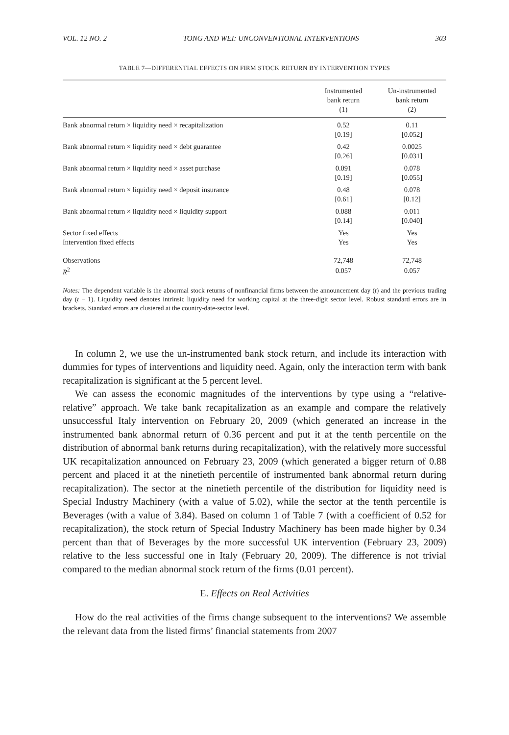VOL. 12 NO. 2 TONG AND WEI: UNCONVENTIONAL INTERVENTIONS 303
TABLE 7—DIFFERENTIAL EFFECTS ON FIRM STOCK RETURN BY INTERVENTION TYPES
| | Instrumented bank return (1) | Un-instrumented bank return (2) |
| --- | --- | --- |
| Bank abnormal return × liquidity need × recapitalization | 0.52 | 0.11 |
| | [0.19] | [0.052] |
| Bank abnormal return × liquidity need × debt guarantee | 0.42 | 0.0025 |
| | [0.26] | [0.031] |
| Bank abnormal return × liquidity need × asset purchase | 0.091 | 0.078 |
| | [0.19] | [0.055] |
| Bank abnormal return × liquidity need × deposit insurance | 0.48 | 0.078 |
| | [0.61] | [0.12] |
| Bank abnormal return × liquidity need × liquidity support | 0.088 | 0.011 |
| | [0.14] | [0.040] |
| Sector fixed effects | Yes | Yes |
| Intervention fixed effects | Yes | Yes |
| Observations | 72,748 | 72,748 |
| R<sup>2</sup> | 0.057 | 0.057 |
Notes: The dependent variable is the abnormal stock returns of nonfinancial firms between the announcement day (t) and the previous trading day (t − 1). Liquidity need denotes intrinsic liquidity need for working capital at the three-digit sector level. Robust standard errors are in brackets. Standard errors are clustered at the country-date-sector level.
In column 2, we use the un-instrumented bank stock return, and include its interaction with dummies for types of interventions and liquidity need. Again, only the interaction term with bank recapitalization is significant at the 5 percent level.
We can assess the economic magnitudes of the interventions by type using a “relative-relative” approach. We take bank recapitalization as an example and compare the relatively unsuccessful Italy intervention on February 20, 2009 (which generated an increase in the instrumented bank abnormal return of 0.36 percent and put it at the tenth percentile on the distribution of abnormal bank returns during recapitalization), with the relatively more successful UK recapitalization announced on February 23, 2009 (which generated a bigger return of 0.88 percent and placed it at the ninetieth percentile of instrumented bank abnormal return during recapitalization). The sector at the ninetieth percentile of the distribution for liquidity need is Special Industry Machinery (with a value of 5.02), while the sector at the tenth percentile is Beverages (with a value of 3.84). Based on column 1 of Table 7 (with a coefficient of 0.52 for recapitalization), the stock return of Special Industry Machinery has been made higher by 0.34 percent than that of Beverages by the more successful UK intervention (February 23, 2009) relative to the less successful one in Italy (February 20, 2009). The difference is not trivial compared to the median abnormal stock return of the firms (0.01 percent).
E. Effects on Real Activities
How do the real activities of the firms change subsequent to the interventions? We assemble the relevant data from the listed firms’ financial statements from 2007